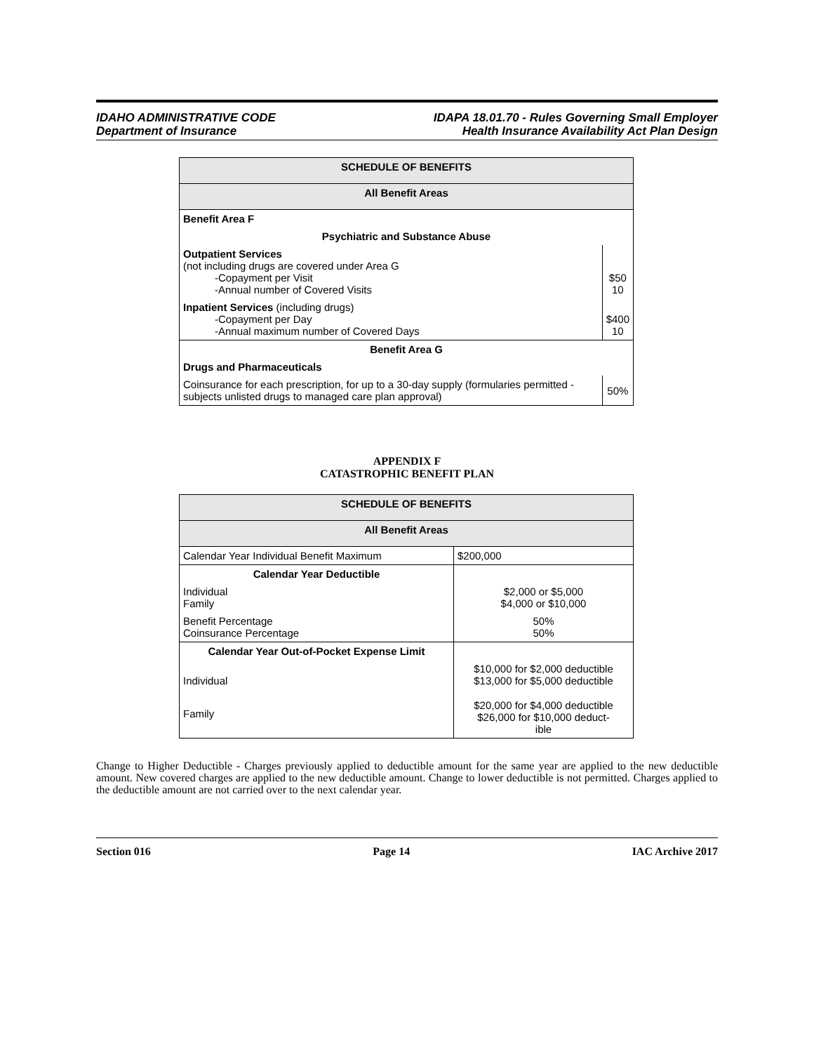IDAHO ADMINISTRATIVE CODE
Department of Insurance
IDAPA 18.01.70 - Rules Governing Small Employer
Health Insurance Availability Act Plan Design
| SCHEDULE OF BENEFITS | |
| --- | --- |
| All Benefit Areas | |
| Benefit Area F | |
| Psychiatric and Substance Abuse | |
| Outpatient Services (not including drugs are covered under Area G -Copayment per Visit -Annual number of Covered Visits | $50 10 |
| Inpatient Services (including drugs) -Copayment per Day -Annual maximum number of Covered Days | $400 10 |
| Benefit Area G | |
| Drugs and Pharmaceuticals | |
| Coinsurance for each prescription, for up to a 30-day supply (formularies permitted - subjects unlisted drugs to managed care plan approval) | 50% |
APPENDIX F
CATASTROPHIC BENEFIT PLAN
| SCHEDULE OF BENEFITS | |
| --- | --- |
| All Benefit Areas | |
| Calendar Year Individual Benefit Maximum | $200,000 |
| Calendar Year Deductible | |
| Individual Family | $2,000 or $5,000 $4,000 or $10,000 |
| Benefit Percentage Coinsurance Percentage | 50% 50% |
| Calendar Year Out-of-Pocket Expense Limit | |
| Individual | $10,000 for $2,000 deductible $13,000 for $5,000 deductible |
| Family | $20,000 for $4,000 deductible $26,000 for $10,000 deduct- ible |
Change to Higher Deductible - Charges previously applied to deductible amount for the same year are applied to the new deductible amount. New covered charges are applied to the new deductible amount. Change to lower deductible is not permitted. Charges applied to the deductible amount are not carried over to the next calendar year.
Section 016 Page 14 IAC Archive 2017